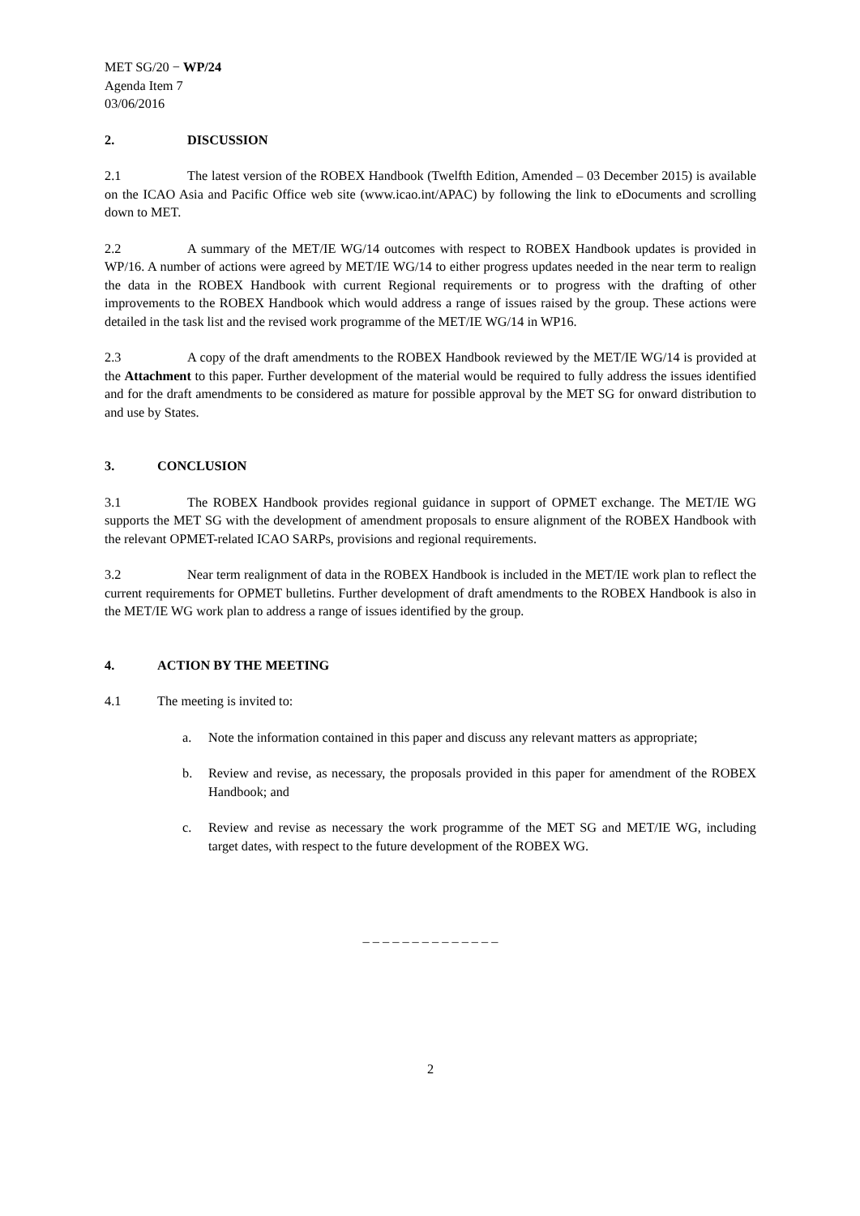MET SG/20 − WP/24
Agenda Item 7
03/06/2016
2. DISCUSSION
2.1 The latest version of the ROBEX Handbook (Twelfth Edition, Amended – 03 December 2015) is available on the ICAO Asia and Pacific Office web site (www.icao.int/APAC) by following the link to eDocuments and scrolling down to MET.
2.2 A summary of the MET/IE WG/14 outcomes with respect to ROBEX Handbook updates is provided in WP/16. A number of actions were agreed by MET/IE WG/14 to either progress updates needed in the near term to realign the data in the ROBEX Handbook with current Regional requirements or to progress with the drafting of other improvements to the ROBEX Handbook which would address a range of issues raised by the group. These actions were detailed in the task list and the revised work programme of the MET/IE WG/14 in WP16.
2.3 A copy of the draft amendments to the ROBEX Handbook reviewed by the MET/IE WG/14 is provided at the Attachment to this paper. Further development of the material would be required to fully address the issues identified and for the draft amendments to be considered as mature for possible approval by the MET SG for onward distribution to and use by States.
3. CONCLUSION
3.1 The ROBEX Handbook provides regional guidance in support of OPMET exchange. The MET/IE WG supports the MET SG with the development of amendment proposals to ensure alignment of the ROBEX Handbook with the relevant OPMET-related ICAO SARPs, provisions and regional requirements.
3.2 Near term realignment of data in the ROBEX Handbook is included in the MET/IE work plan to reflect the current requirements for OPMET bulletins. Further development of draft amendments to the ROBEX Handbook is also in the MET/IE WG work plan to address a range of issues identified by the group.
4. ACTION BY THE MEETING
4.1 The meeting is invited to:
a. Note the information contained in this paper and discuss any relevant matters as appropriate;
b. Review and revise, as necessary, the proposals provided in this paper for amendment of the ROBEX Handbook; and
c. Review and revise as necessary the work programme of the MET SG and MET/IE WG, including target dates, with respect to the future development of the ROBEX WG.
_ _ _ _ _ _ _ _ _ _ _ _ _ _
2